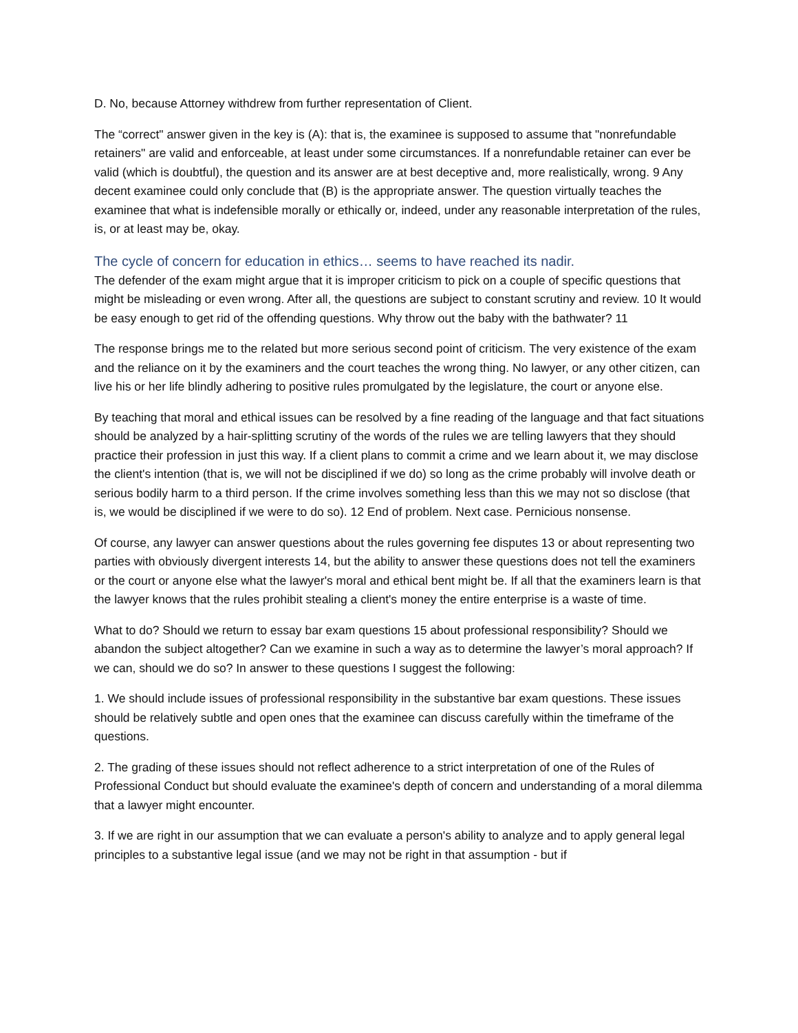D. No, because Attorney withdrew from further representation of Client.
The “correct" answer given in the key is (A): that is, the examinee is supposed to assume that "nonrefundable retainers" are valid and enforceable, at least under some circumstances. If a nonrefundable retainer can ever be valid (which is doubtful), the question and its answer are at best deceptive and, more realistically, wrong. 9 Any decent examinee could only conclude that (B) is the appropriate answer. The question virtually teaches the examinee that what is indefensible morally or ethically or, indeed, under any reasonable interpretation of the rules, is, or at least may be, okay.
The cycle of concern for education in ethics… seems to have reached its nadir.
The defender of the exam might argue that it is improper criticism to pick on a couple of specific questions that might be misleading or even wrong. After all, the questions are subject to constant scrutiny and review. 10 It would be easy enough to get rid of the offending questions. Why throw out the baby with the bathwater? 11
The response brings me to the related but more serious second point of criticism. The very existence of the exam and the reliance on it by the examiners and the court teaches the wrong thing. No lawyer, or any other citizen, can live his or her life blindly adhering to positive rules promulgated by the legislature, the court or anyone else.
By teaching that moral and ethical issues can be resolved by a fine reading of the language and that fact situations should be analyzed by a hair-splitting scrutiny of the words of the rules we are telling lawyers that they should practice their profession in just this way. If a client plans to commit a crime and we learn about it, we may disclose the client's intention (that is, we will not be disciplined if we do) so long as the crime probably will involve death or serious bodily harm to a third person. If the crime involves something less than this we may not so disclose (that is, we would be disciplined if we were to do so). 12 End of problem. Next case. Pernicious nonsense.
Of course, any lawyer can answer questions about the rules governing fee disputes 13 or about representing two parties with obviously divergent interests 14, but the ability to answer these questions does not tell the examiners or the court or anyone else what the lawyer's moral and ethical bent might be. If all that the examiners learn is that the lawyer knows that the rules prohibit stealing a client's money the entire enterprise is a waste of time.
What to do? Should we return to essay bar exam questions 15 about professional responsibility? Should we abandon the subject altogether? Can we examine in such a way as to determine the lawyer’s moral approach? If we can, should we do so? In answer to these questions I suggest the following:
1. We should include issues of professional responsibility in the substantive bar exam questions. These issues should be relatively subtle and open ones that the examinee can discuss carefully within the timeframe of the questions.
2. The grading of these issues should not reflect adherence to a strict interpretation of one of the Rules of Professional Conduct but should evaluate the examinee's depth of concern and understanding of a moral dilemma that a lawyer might encounter.
3. If we are right in our assumption that we can evaluate a person's ability to analyze and to apply general legal principles to a substantive legal issue (and we may not be right in that assumption - but if